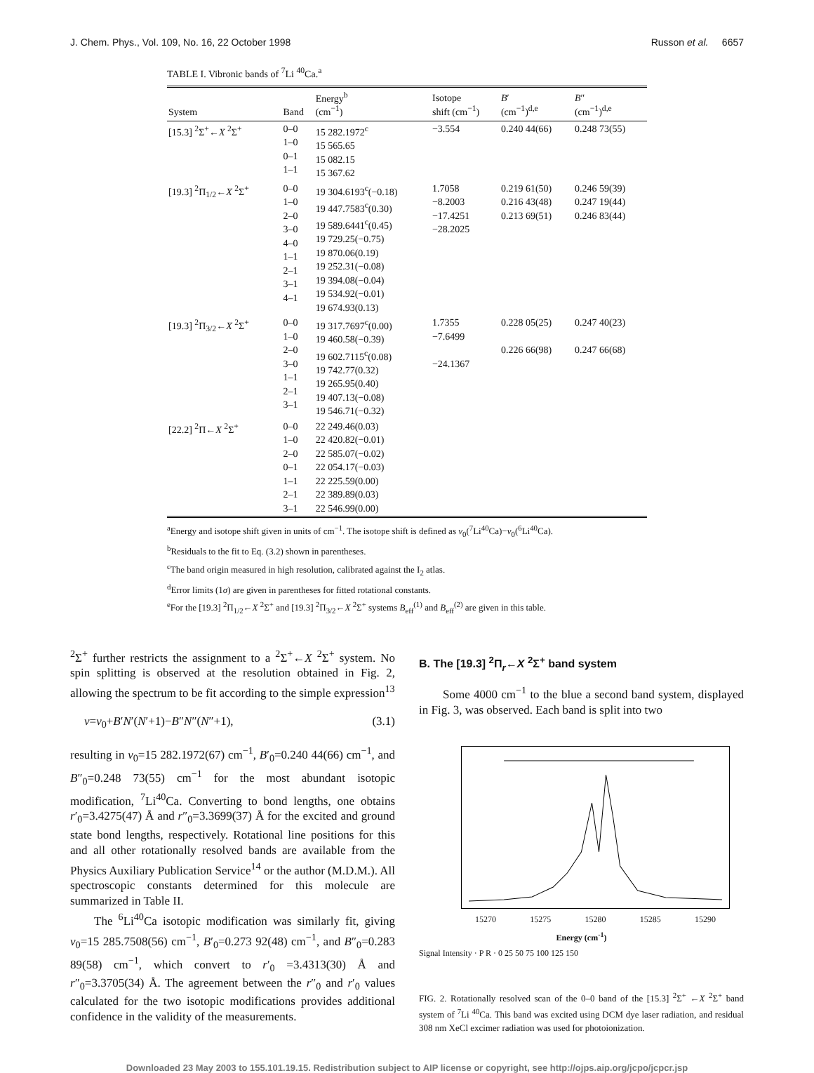J. Chem. Phys., Vol. 109, No. 16, 22 October 1998 Russon et al. 6657
TABLE I. Vibronic bands of <sup>7</sup>Li <sup>40</sup>Ca.<sup>a</sup>
| System | Band | Energy<sup>b</sup> (cm<sup>−1</sup>) | Isotope shift (cm<sup>−1</sup>) | B ′ (cm<sup>−1</sup>)<sup>d,e</sup> | B ″ (cm<sup>−1</sup>)<sup>d,e</sup> |
| --- | --- | --- | --- | --- | --- |
| [15.3] <sup>2</sup>Σ<sup>+</sup>← X <sup>2</sup>Σ<sup>+</sup> | 0–0 1–0 0–1 1–1 | 15 282.1972<sup>c</sup> 15 565.65 15 082.15 15 367.62 | −3.554 | 0.240 44(66) | 0.248 73(55) |
| [19.3] <sup>2</sup>Π<sub>1/2</sub>← X <sup>2</sup>Σ<sup>+</sup> | 0–0 1–0 2–0 3–0 4–0 1–1 2–1 3–1 4–1 | 19 304.6193<sup>c</sup>(−0.18) 19 447.7583<sup>c</sup>(0.30) 19 589.6441<sup>c</sup>(0.45) 19 729.25(−0.75) 19 870.06(0.19) 19 252.31(−0.08) 19 394.08(−0.04) 19 534.92(−0.01) 19 674.93(0.13) | 1.7058 −8.2003 −17.4251 −28.2025 | 0.219 61(50) 0.216 43(48) 0.213 69(51) | 0.246 59(39) 0.247 19(44) 0.246 83(44) |
| [19.3] <sup>2</sup>Π<sub>3/2</sub>← X <sup>2</sup>Σ<sup>+</sup> | 0–0 1–0 2–0 3–0 1–1 2–1 3–1 | 19 317.7697<sup>c</sup>(0.00) 19 460.58(−0.39) 19 602.7115<sup>c</sup>(0.08) 19 742.77(0.32) 19 265.95(0.40) 19 407.13(−0.08) 19 546.71(−0.32) | 1.7355 −7.6499 −24.1367 | 0.228 05(25) 0.226 66(98) | 0.247 40(23) 0.247 66(68) |
| [22.2] <sup>2</sup>Π← X <sup>2</sup>Σ<sup>+</sup> | 0–0 1–0 2–0 0–1 1–1 2–1 3–1 | 22 249.46(0.03) 22 420.82(−0.01) 22 585.07(−0.02) 22 054.17(−0.03) 22 225.59(0.00) 22 389.89(0.03) 22 546.99(0.00) | | | |
<sup>a</sup> Energy and isotope shift given in units of cm<sup>−1</sup>. The isotope shift is defined as ν<sub>0</sub>(<sup>7</sup>Li<sup>40</sup>Ca)−ν<sub>0</sub>(<sup>6</sup>Li<sup>40</sup>Ca).
<sup>b</sup> Residuals to the fit to Eq. (3.2) shown in parentheses.
<sup>c</sup> The band origin measured in high resolution, calibrated against the I<sub>2</sub> atlas.
<sup>d</sup> Error limits (1σ) are given in parentheses for fitted rotational constants.
<sup>e</sup> For the [19.3] <sup>2</sup>Π<sub>1/2</sub>←X <sup>2</sup>Σ<sup>+</sup> and [19.3] <sup>2</sup>Π<sub>3/2</sub>←X <sup>2</sup>Σ<sup>+</sup> systems B<sub>eff</sub><sup>(1)</sup> and B<sub>eff</sub><sup>(2)</sup> are given in this table.
<sup>2</sup> Σ<sup>+</sup> further restricts the assignment to a <sup>2</sup>Σ<sup>+</sup>←X <sup>2</sup>Σ<sup>+</sup> system. No spin splitting is observed at the resolution obtained in Fig. 2, allowing the spectrum to be fit according to the simple expression<sup>13</sup>
ν=ν<sub>0</sub>+B′N′(N′+1)−B″N″(N″+1), (3.1)
resulting in ν<sub>0</sub>=15 282.1972(67) cm<sup>−1</sup>, B′<sub>0</sub>=0.240 44(66) cm<sup>−1</sup>, and B″<sub>0</sub>=0.248 73(55) cm<sup>−1</sup> for the most abundant isotopic modification, <sup>7</sup>Li<sup>40</sup>Ca. Converting to bond lengths, one obtains r′<sub>0</sub>=3.4275(47) Å and r″<sub>0</sub>=3.3699(37) Å for the excited and ground state bond lengths, respectively. Rotational line positions for this and all other rotationally resolved bands are available from the Physics Auxiliary Publication Service<sup>14</sup> or the author (M.D.M.). All spectroscopic constants determined for this molecule are summarized in Table II.
The <sup>6</sup>Li<sup>40</sup>Ca isotopic modification was similarly fit, giving ν<sub>0</sub>=15 285.7508(56) cm<sup>−1</sup>, B′<sub>0</sub>=0.273 92(48) cm<sup>−1</sup>, and B″<sub>0</sub>=0.283 89(58) cm<sup>−1</sup>, which convert to r′<sub>0</sub> =3.4313(30) Å and r″<sub>0</sub>=3.3705(34) Å. The agreement between the r″<sub>0</sub> and r′<sub>0</sub> values calculated for the two isotopic modifications provides additional confidence in the validity of the measurements.
B. The [19.3] <sup>2</sup>Π<sub>r</sub>←X <sup>2</sup>Σ<sup>+</sup> band system
Some 4000 cm<sup>−1</sup> to the blue a second band system, displayed in Fig. 3, was observed. Each band is split into two
15270 15275 15280 15285 15290
Energy (cm<sup>-1</sup>)
Signal Intensity · P R · 0 25 50 75 100 125 150
FIG. 2. Rotationally resolved scan of the 0–0 band of the [15.3] <sup>2</sup>Σ<sup>+</sup> ←X <sup>2</sup>Σ<sup>+</sup> band system of <sup>7</sup>Li <sup>40</sup>Ca. This band was excited using DCM dye laser radiation, and residual 308 nm XeCl excimer radiation was used for photoionization.
Downloaded 23 May 2003 to 155.101.19.15. Redistribution subject to AIP license or copyright, see http://ojps.aip.org/jcpo/jcpcr.jsp